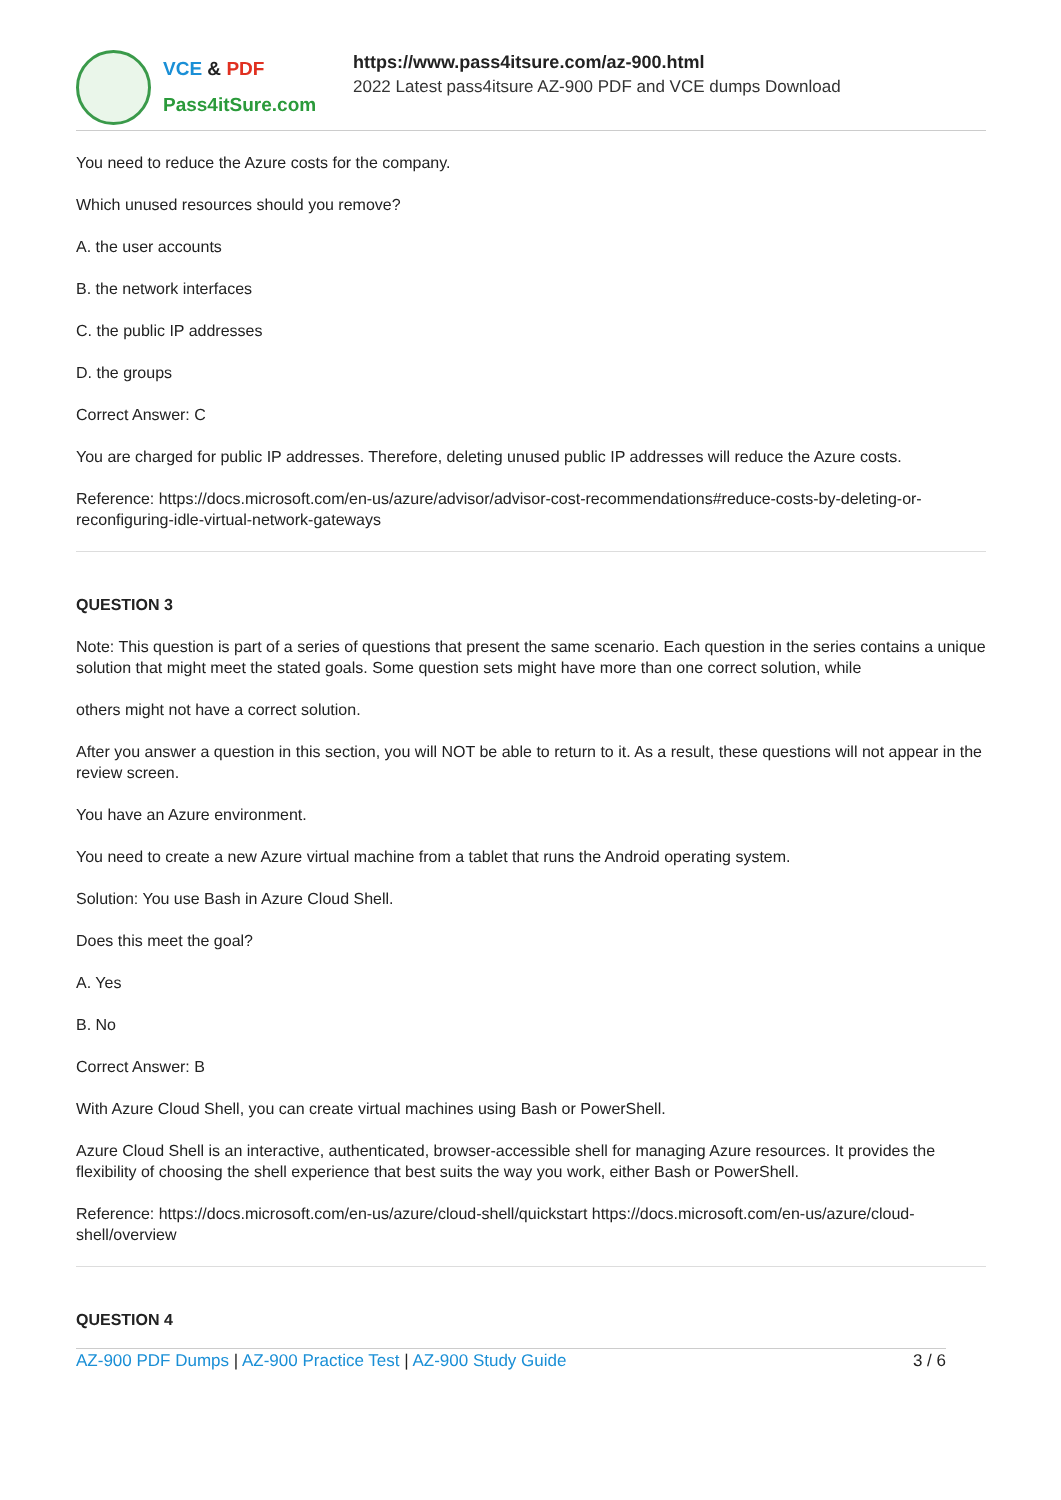VCE & PDF
Pass4itSure.com
https://www.pass4itsure.com/az-900.html
2022 Latest pass4itsure AZ-900 PDF and VCE dumps Download
You need to reduce the Azure costs for the company.
Which unused resources should you remove?
A. the user accounts
B. the network interfaces
C. the public IP addresses
D. the groups
Correct Answer: C
You are charged for public IP addresses. Therefore, deleting unused public IP addresses will reduce the Azure costs.
Reference: https://docs.microsoft.com/en-us/azure/advisor/advisor-cost-recommendations#reduce-costs-by-deleting-or-reconfiguring-idle-virtual-network-gateways
QUESTION 3
Note: This question is part of a series of questions that present the same scenario. Each question in the series contains a unique solution that might meet the stated goals. Some question sets might have more than one correct solution, while
others might not have a correct solution.
After you answer a question in this section, you will NOT be able to return to it. As a result, these questions will not appear in the review screen.
You have an Azure environment.
You need to create a new Azure virtual machine from a tablet that runs the Android operating system.
Solution: You use Bash in Azure Cloud Shell.
Does this meet the goal?
A. Yes
B. No
Correct Answer: B
With Azure Cloud Shell, you can create virtual machines using Bash or PowerShell.
Azure Cloud Shell is an interactive, authenticated, browser-accessible shell for managing Azure resources. It provides the flexibility of choosing the shell experience that best suits the way you work, either Bash or PowerShell.
Reference: https://docs.microsoft.com/en-us/azure/cloud-shell/quickstart https://docs.microsoft.com/en-us/azure/cloud-shell/overview
QUESTION 4
AZ-900 PDF Dumps | AZ-900 Practice Test | AZ-900 Study Guide
3 / 6